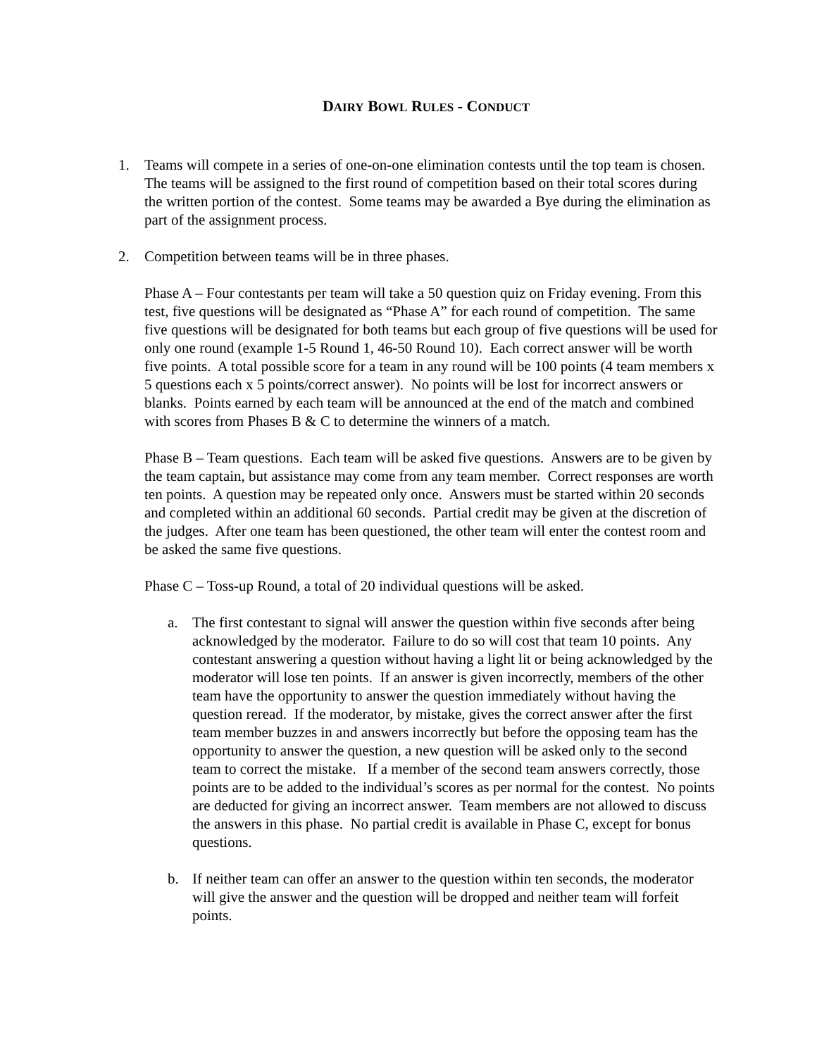DAIRY BOWL RULES - CONDUCT
1. Teams will compete in a series of one-on-one elimination contests until the top team is chosen. The teams will be assigned to the first round of competition based on their total scores during the written portion of the contest. Some teams may be awarded a Bye during the elimination as part of the assignment process.
2. Competition between teams will be in three phases.
Phase A – Four contestants per team will take a 50 question quiz on Friday evening. From this test, five questions will be designated as “Phase A” for each round of competition. The same five questions will be designated for both teams but each group of five questions will be used for only one round (example 1-5 Round 1, 46-50 Round 10). Each correct answer will be worth five points. A total possible score for a team in any round will be 100 points (4 team members x 5 questions each x 5 points/correct answer). No points will be lost for incorrect answers or blanks. Points earned by each team will be announced at the end of the match and combined with scores from Phases B & C to determine the winners of a match.
Phase B – Team questions. Each team will be asked five questions. Answers are to be given by the team captain, but assistance may come from any team member. Correct responses are worth ten points. A question may be repeated only once. Answers must be started within 20 seconds and completed within an additional 60 seconds. Partial credit may be given at the discretion of the judges. After one team has been questioned, the other team will enter the contest room and be asked the same five questions.
Phase C – Toss-up Round, a total of 20 individual questions will be asked.
a. The first contestant to signal will answer the question within five seconds after being acknowledged by the moderator. Failure to do so will cost that team 10 points. Any contestant answering a question without having a light lit or being acknowledged by the moderator will lose ten points. If an answer is given incorrectly, members of the other team have the opportunity to answer the question immediately without having the question reread. If the moderator, by mistake, gives the correct answer after the first team member buzzes in and answers incorrectly but before the opposing team has the opportunity to answer the question, a new question will be asked only to the second team to correct the mistake. If a member of the second team answers correctly, those points are to be added to the individual’s scores as per normal for the contest. No points are deducted for giving an incorrect answer. Team members are not allowed to discuss the answers in this phase. No partial credit is available in Phase C, except for bonus questions.
b. If neither team can offer an answer to the question within ten seconds, the moderator will give the answer and the question will be dropped and neither team will forfeit points.